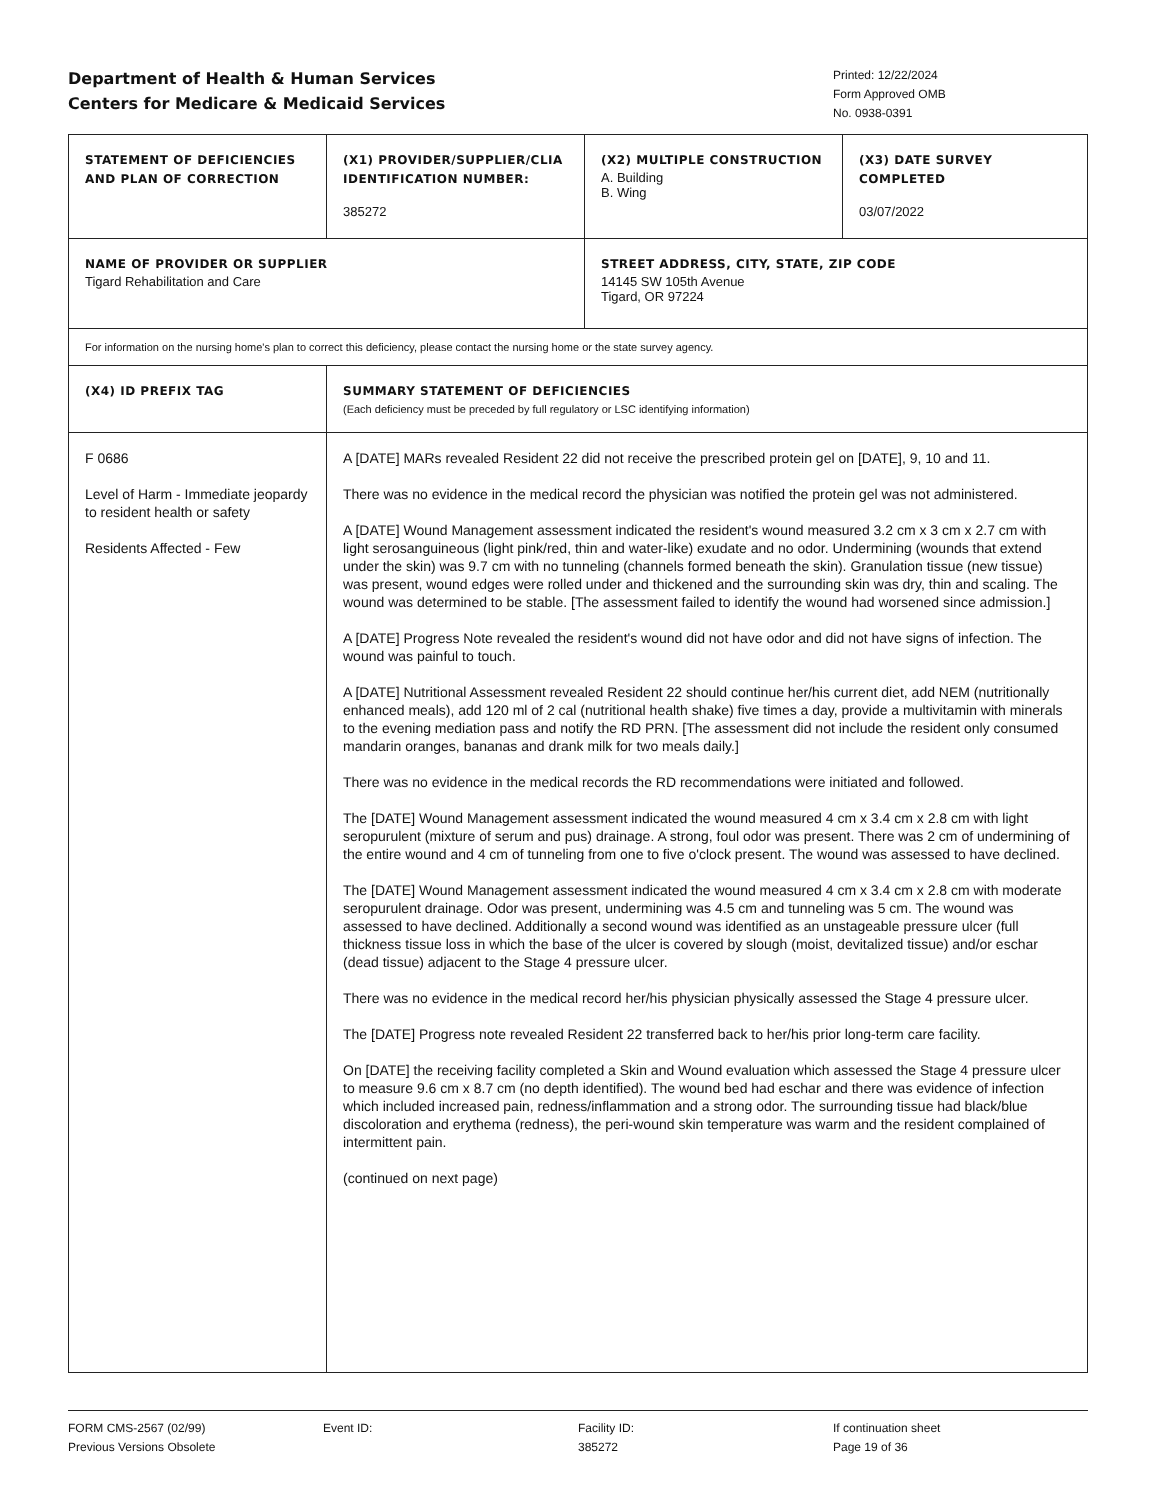Department of Health & Human Services
Centers for Medicare & Medicaid Services
Printed: 12/22/2024
Form Approved OMB
No. 0938-0391
| STATEMENT OF DEFICIENCIES AND PLAN OF CORRECTION | (X1) PROVIDER/SUPPLIER/CLIA IDENTIFICATION NUMBER: 385272 | (X2) MULTIPLE CONSTRUCTION A. Building B. Wing | (X3) DATE SURVEY COMPLETED 03/07/2022 |
| NAME OF PROVIDER OR SUPPLIER Tigard Rehabilitation and Care | | STREET ADDRESS, CITY, STATE, ZIP CODE 14145 SW 105th Avenue Tigard, OR 97224 | |
| For information on the nursing home's plan to correct this deficiency, please contact the nursing home or the state survey agency. | | | |
| (X4) ID PREFIX TAG | SUMMARY STATEMENT OF DEFICIENCIES (Each deficiency must be preceded by full regulatory or LSC identifying information) | | |
| F 0686 Level of Harm - Immediate jeopardy to resident health or safety Residents Affected - Few | A [DATE] MARs revealed Resident 22 did not receive the prescribed protein gel on [DATE], 9, 10 and 11. There was no evidence in the medical record the physician was notified the protein gel was not administered. A [DATE] Wound Management assessment indicated the resident's wound measured 3.2 cm x 3 cm x 2.7 cm with light serosanguineous (light pink/red, thin and water-like) exudate and no odor. Undermining (wounds that extend under the skin) was 9.7 cm with no tunneling (channels formed beneath the skin). Granulation tissue (new tissue) was present, wound edges were rolled under and thickened and the surrounding skin was dry, thin and scaling. The wound was determined to be stable. [The assessment failed to identify the wound had worsened since admission.] A [DATE] Progress Note revealed the resident's wound did not have odor and did not have signs of infection. The wound was painful to touch. A [DATE] Nutritional Assessment revealed Resident 22 should continue her/his current diet, add NEM (nutritionally enhanced meals), add 120 ml of 2 cal (nutritional health shake) five times a day, provide a multivitamin with minerals to the evening mediation pass and notify the RD PRN. [The assessment did not include the resident only consumed mandarin oranges, bananas and drank milk for two meals daily.] There was no evidence in the medical records the RD recommendations were initiated and followed. The [DATE] Wound Management assessment indicated the wound measured 4 cm x 3.4 cm x 2.8 cm with light seropurulent (mixture of serum and pus) drainage. A strong, foul odor was present. There was 2 cm of undermining of the entire wound and 4 cm of tunneling from one to five o'clock present. The wound was assessed to have declined. The [DATE] Wound Management assessment indicated the wound measured 4 cm x 3.4 cm x 2.8 cm with moderate seropurulent drainage. Odor was present, undermining was 4.5 cm and tunneling was 5 cm. The wound was assessed to have declined. Additionally a second wound was identified as an unstageable pressure ulcer (full thickness tissue loss in which the base of the ulcer is covered by slough (moist, devitalized tissue) and/or eschar (dead tissue) adjacent to the Stage 4 pressure ulcer. There was no evidence in the medical record her/his physician physically assessed the Stage 4 pressure ulcer. The [DATE] Progress note revealed Resident 22 transferred back to her/his prior long-term care facility. On [DATE] the receiving facility completed a Skin and Wound evaluation which assessed the Stage 4 pressure ulcer to measure 9.6 cm x 8.7 cm (no depth identified). The wound bed had eschar and there was evidence of infection which included increased pain, redness/inflammation and a strong odor. The surrounding tissue had black/blue discoloration and erythema (redness), the peri-wound skin temperature was warm and the resident complained of intermittent pain. (continued on next page) | | |
FORM CMS-2567 (02/99)
Previous Versions Obsolete
Event ID: Facility ID:
385272
If continuation sheet
Page 19 of 36